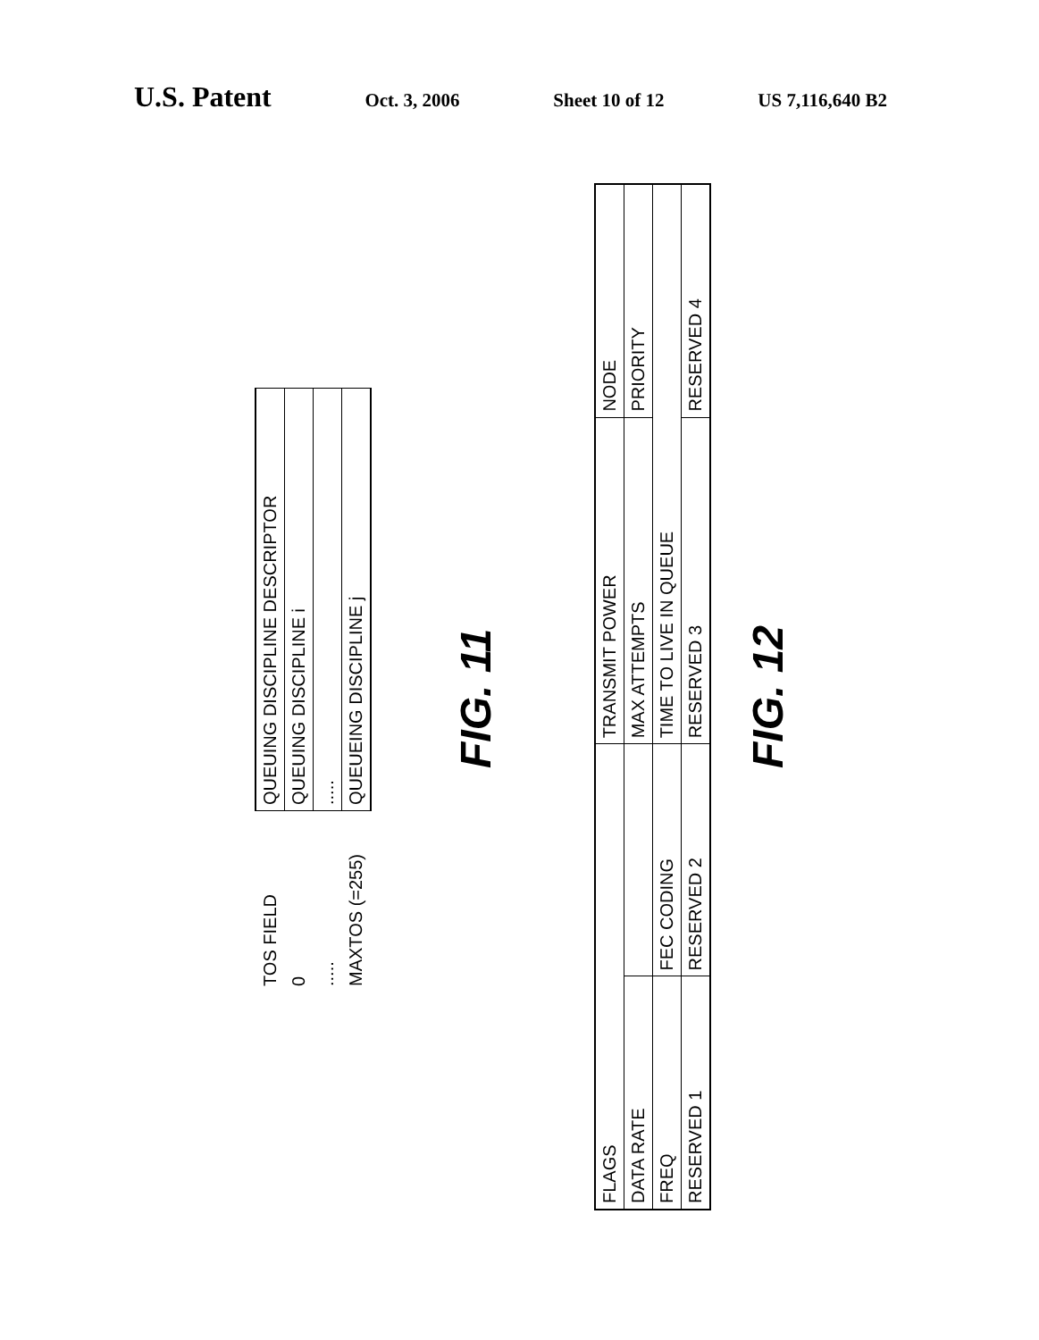U.S. Patent Oct. 3, 2006 Sheet 10 of 12 US 7,116,640 B2
| TOS FIELD | QUEUING DISCIPLINE DESCRIPTOR |
| 0 | QUEUING DISCIPLINE i |
| ..... | ..... |
| MAXTOS (=255) | QUEUEING DISCIPLINE j |
FIG. 11
| FLAGS | | TRANSMIT POWER | NODE |
| DATA RATE | | MAX ATTEMPTS | PRIORITY |
| FREQ | FEC CODING | TIME TO LIVE IN QUEUE | |
| RESERVED 1 | RESERVED 2 | RESERVED 3 | RESERVED 4 |
FIG. 12